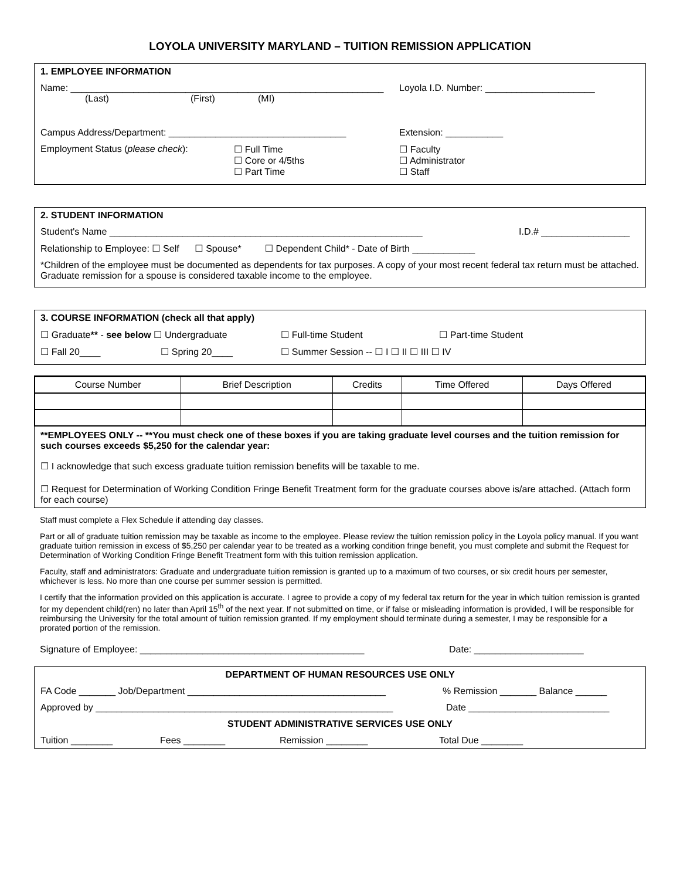LOYOLA UNIVERSITY MARYLAND – TUITION REMISSION APPLICATION
1. EMPLOYEE INFORMATION
Name: ____________________________________________________________ Loyola I.D. Number: _____________________
(Last) (First) (MI)
Campus Address/Department: __________________________________ Extension: ___________
Employment Status (please check): ☐ Full Time
☐ Core or 4/5ths
☐ Part Time ☐ Faculty
☐ Administrator
☐ Staff
2. STUDENT INFORMATION
Student's Name ____________________________________________________________ I.D.# _________________
Relationship to Employee: ☐ Self ☐ Spouse* ☐ Dependent Child* - Date of Birth ____________
*Children of the employee must be documented as dependents for tax purposes. A copy of your most recent federal tax return must be attached. Graduate remission for a spouse is considered taxable income to the employee.
3. COURSE INFORMATION (check all that apply)
☐ Graduate** - see below ☐ Undergraduate ☐ Full-time Student ☐ Part-time Student
☐ Fall 20____ ☐ Spring 20____ ☐ Summer Session -- ☐ I ☐ II ☐ III ☐ IV
| Course Number | Brief Description | Credits | Time Offered | Days Offered |
| --- | --- | --- | --- | --- |
**EMPLOYEES ONLY -- **You must check one of these boxes if you are taking graduate level courses and the tuition remission for such courses exceeds $5,250 for the calendar year:
☐ I acknowledge that such excess graduate tuition remission benefits will be taxable to me.
☐ Request for Determination of Working Condition Fringe Benefit Treatment form for the graduate courses above is/are attached. (Attach form for each course)
Staff must complete a Flex Schedule if attending day classes.
Part or all of graduate tuition remission may be taxable as income to the employee. Please review the tuition remission policy in the Loyola policy manual. If you want graduate tuition remission in excess of $5,250 per calendar year to be treated as a working condition fringe benefit, you must complete and submit the Request for Determination of Working Condition Fringe Benefit Treatment form with this tuition remission application.
Faculty, staff and administrators: Graduate and undergraduate tuition remission is granted up to a maximum of two courses, or six credit hours per semester, whichever is less. No more than one course per summer session is permitted.
I certify that the information provided on this application is accurate. I agree to provide a copy of my federal tax return for the year in which tuition remission is granted for my dependent child(ren) no later than April 15<sup>th</sup> of the next year. If not submitted on time, or if false or misleading information is provided, I will be responsible for reimbursing the University for the total amount of tuition remission granted. If my employment should terminate during a semester, I may be responsible for a prorated portion of the remission.
Signature of Employee: ___________________________________________ Date: _____________________
DEPARTMENT OF HUMAN RESOURCES USE ONLY
FA Code _______ Job/Department ______________________________________% Remission _______ Balance ______
Approved by _________________________________________________________ Date ___________________________
STUDENT ADMINISTRATIVE SERVICES USE ONLY
Tuition ________ Fees ________ Remission ________ Total Due ________